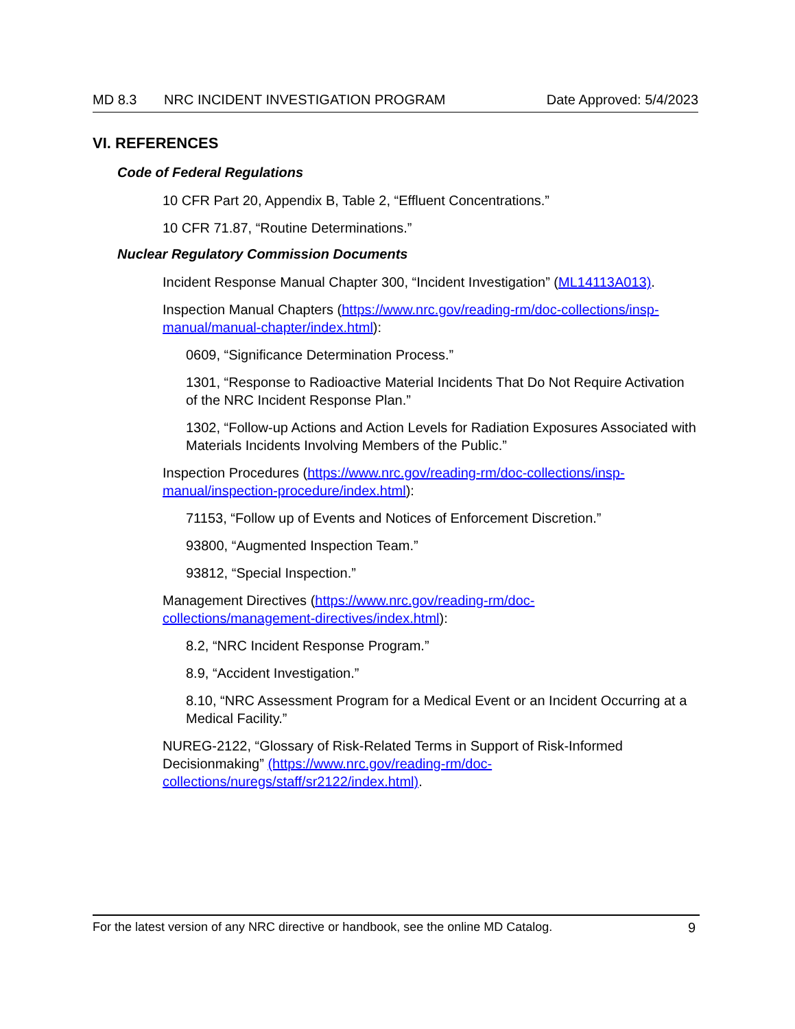MD 8.3 NRC INCIDENT INVESTIGATION PROGRAM Date Approved: 5/4/2023
VI. REFERENCES
Code of Federal Regulations
10 CFR Part 20, Appendix B, Table 2, “Effluent Concentrations.”
10 CFR 71.87, “Routine Determinations.”
Nuclear Regulatory Commission Documents
Incident Response Manual Chapter 300, “Incident Investigation” (ML14113A013).
Inspection Manual Chapters (https://www.nrc.gov/reading-rm/doc-collections/insp-manual/manual-chapter/index.html):
0609, “Significance Determination Process.”
1301, “Response to Radioactive Material Incidents That Do Not Require Activation of the NRC Incident Response Plan.”
1302, “Follow-up Actions and Action Levels for Radiation Exposures Associated with Materials Incidents Involving Members of the Public.”
Inspection Procedures (https://www.nrc.gov/reading-rm/doc-collections/insp-manual/inspection-procedure/index.html):
71153, “Follow up of Events and Notices of Enforcement Discretion.”
93800, “Augmented Inspection Team.”
93812, “Special Inspection.”
Management Directives (https://www.nrc.gov/reading-rm/doc-
collections/management-directives/index.html):
8.2, “NRC Incident Response Program.”
8.9, “Accident Investigation.”
8.10, “NRC Assessment Program for a Medical Event or an Incident Occurring at a Medical Facility.”
NUREG-2122, “Glossary of Risk-Related Terms in Support of Risk-Informed Decisionmaking” (https://www.nrc.gov/reading-rm/doc-
collections/nuregs/staff/sr2122/index.html).
For the latest version of any NRC directive or handbook, see the online MD Catalog. 9